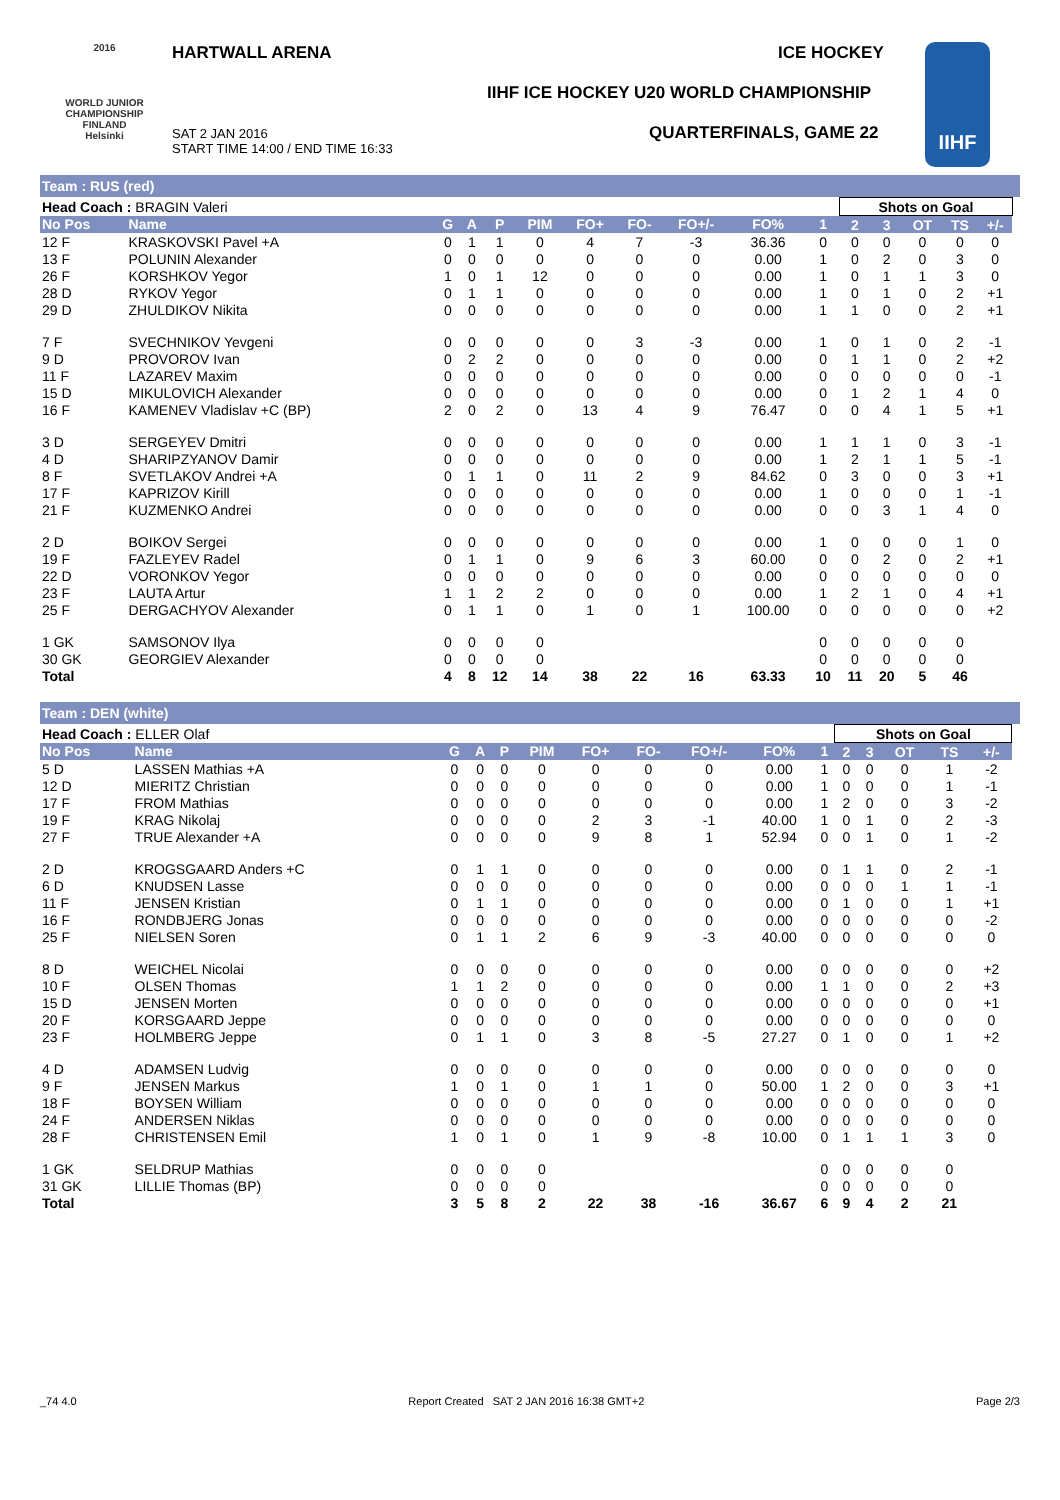2016
WORLD JUNIOR CHAMPIONSHIP
FINLAND
Helsinki
HARTWALL ARENA ICE HOCKEY
IIHF ICE HOCKEY U20 WORLD CHAMPIONSHIP
QUARTERFINALS, GAME 22
SAT 2 JAN 2016
START TIME 14:00 / END TIME 16:33
IIHF
Team : RUS (red)
| Head Coach : BRAGIN Valeri | | | | | | | | | | | Shots on Goal | | | | | |
| No Pos | Name | G | A | P | PIM | FO+ | FO- | FO+/- | FO% | 1 | 2 | 3 | OT | TS | +/- | |
| 12 F | KRASKOVSKI Pavel +A | 0 | 1 | 1 | 0 | 4 | 7 | -3 | 36.36 | 0 | 0 | 0 | 0 | 0 | 0 | |
| 13 F | POLUNIN Alexander | 0 | 0 | 0 | 0 | 0 | 0 | 0 | 0.00 | 1 | 0 | 2 | 0 | 3 | 0 | |
| 26 F | KORSHKOV Yegor | 1 | 0 | 1 | 12 | 0 | 0 | 0 | 0.00 | 1 | 0 | 1 | 1 | 3 | 0 | |
| 28 D | RYKOV Yegor | 0 | 1 | 1 | 0 | 0 | 0 | 0 | 0.00 | 1 | 0 | 1 | 0 | 2 | +1 | |
| 29 D | ZHULDIKOV Nikita | 0 | 0 | 0 | 0 | 0 | 0 | 0 | 0.00 | 1 | 1 | 0 | 0 | 2 | +1 | |
| 7 F | SVECHNIKOV Yevgeni | 0 | 0 | 0 | 0 | 0 | 3 | -3 | 0.00 | 1 | 0 | 1 | 0 | 2 | -1 | |
| 9 D | PROVOROV Ivan | 0 | 2 | 2 | 0 | 0 | 0 | 0 | 0.00 | 0 | 1 | 1 | 0 | 2 | +2 | |
| 11 F | LAZAREV Maxim | 0 | 0 | 0 | 0 | 0 | 0 | 0 | 0.00 | 0 | 0 | 0 | 0 | 0 | -1 | |
| 15 D | MIKULOVICH Alexander | 0 | 0 | 0 | 0 | 0 | 0 | 0 | 0.00 | 0 | 1 | 2 | 1 | 4 | 0 | |
| 16 F | KAMENEV Vladislav +C (BP) | 2 | 0 | 2 | 0 | 13 | 4 | 9 | 76.47 | 0 | 0 | 4 | 1 | 5 | +1 | |
| 3 D | SERGEYEV Dmitri | 0 | 0 | 0 | 0 | 0 | 0 | 0 | 0.00 | 1 | 1 | 1 | 0 | 3 | -1 | |
| 4 D | SHARIPZYANOV Damir | 0 | 0 | 0 | 0 | 0 | 0 | 0 | 0.00 | 1 | 2 | 1 | 1 | 5 | -1 | |
| 8 F | SVETLAKOV Andrei +A | 0 | 1 | 1 | 0 | 11 | 2 | 9 | 84.62 | 0 | 3 | 0 | 0 | 3 | +1 | |
| 17 F | KAPRIZOV Kirill | 0 | 0 | 0 | 0 | 0 | 0 | 0 | 0.00 | 1 | 0 | 0 | 0 | 1 | -1 | |
| 21 F | KUZMENKO Andrei | 0 | 0 | 0 | 0 | 0 | 0 | 0 | 0.00 | 0 | 0 | 3 | 1 | 4 | 0 | |
| 2 D | BOIKOV Sergei | 0 | 0 | 0 | 0 | 0 | 0 | 0 | 0.00 | 1 | 0 | 0 | 0 | 1 | 0 | |
| 19 F | FAZLEYEV Radel | 0 | 1 | 1 | 0 | 9 | 6 | 3 | 60.00 | 0 | 0 | 2 | 0 | 2 | +1 | |
| 22 D | VORONKOV Yegor | 0 | 0 | 0 | 0 | 0 | 0 | 0 | 0.00 | 0 | 0 | 0 | 0 | 0 | 0 | |
| 23 F | LAUTA Artur | 1 | 1 | 2 | 2 | 0 | 0 | 0 | 0.00 | 1 | 2 | 1 | 0 | 4 | +1 | |
| 25 F | DERGACHYOV Alexander | 0 | 1 | 1 | 0 | 1 | 0 | 1 | 100.00 | 0 | 0 | 0 | 0 | 0 | +2 | |
| 1 GK | SAMSONOV Ilya | 0 | 0 | 0 | 0 | | | | | 0 | 0 | 0 | 0 | 0 | | |
| 30 GK | GEORGIEV Alexander | 0 | 0 | 0 | 0 | | | | | 0 | 0 | 0 | 0 | 0 | | |
| Total | | 4 | 8 | 12 | 14 | 38 | 22 | 16 | 63.33 | 10 | 11 | 20 | 5 | 46 | | |
Team : DEN (white)
| Head Coach : ELLER Olaf | | | | | | | | | | | Shots on Goal | | | | | |
| No Pos | Name | G | A | P | PIM | FO+ | FO- | FO+/- | FO% | 1 | 2 | 3 | OT | TS | +/- | |
| 5 D | LASSEN Mathias +A | 0 | 0 | 0 | 0 | 0 | 0 | 0 | 0.00 | 1 | 0 | 0 | 0 | 1 | -2 | |
| 12 D | MIERITZ Christian | 0 | 0 | 0 | 0 | 0 | 0 | 0 | 0.00 | 1 | 0 | 0 | 0 | 1 | -1 | |
| 17 F | FROM Mathias | 0 | 0 | 0 | 0 | 0 | 0 | 0 | 0.00 | 1 | 2 | 0 | 0 | 3 | -2 | |
| 19 F | KRAG Nikolaj | 0 | 0 | 0 | 0 | 2 | 3 | -1 | 40.00 | 1 | 0 | 1 | 0 | 2 | -3 | |
| 27 F | TRUE Alexander +A | 0 | 0 | 0 | 0 | 9 | 8 | 1 | 52.94 | 0 | 0 | 1 | 0 | 1 | -2 | |
| 2 D | KROGSGAARD Anders +C | 0 | 1 | 1 | 0 | 0 | 0 | 0 | 0.00 | 0 | 1 | 1 | 0 | 2 | -1 | |
| 6 D | KNUDSEN Lasse | 0 | 0 | 0 | 0 | 0 | 0 | 0 | 0.00 | 0 | 0 | 0 | 1 | 1 | -1 | |
| 11 F | JENSEN Kristian | 0 | 1 | 1 | 0 | 0 | 0 | 0 | 0.00 | 0 | 1 | 0 | 0 | 1 | +1 | |
| 16 F | RONDBJERG Jonas | 0 | 0 | 0 | 0 | 0 | 0 | 0 | 0.00 | 0 | 0 | 0 | 0 | 0 | -2 | |
| 25 F | NIELSEN Soren | 0 | 1 | 1 | 2 | 6 | 9 | -3 | 40.00 | 0 | 0 | 0 | 0 | 0 | 0 | |
| 8 D | WEICHEL Nicolai | 0 | 0 | 0 | 0 | 0 | 0 | 0 | 0.00 | 0 | 0 | 0 | 0 | 0 | +2 | |
| 10 F | OLSEN Thomas | 1 | 1 | 2 | 0 | 0 | 0 | 0 | 0.00 | 1 | 1 | 0 | 0 | 2 | +3 | |
| 15 D | JENSEN Morten | 0 | 0 | 0 | 0 | 0 | 0 | 0 | 0.00 | 0 | 0 | 0 | 0 | 0 | +1 | |
| 20 F | KORSGAARD Jeppe | 0 | 0 | 0 | 0 | 0 | 0 | 0 | 0.00 | 0 | 0 | 0 | 0 | 0 | 0 | |
| 23 F | HOLMBERG Jeppe | 0 | 1 | 1 | 0 | 3 | 8 | -5 | 27.27 | 0 | 1 | 0 | 0 | 1 | +2 | |
| 4 D | ADAMSEN Ludvig | 0 | 0 | 0 | 0 | 0 | 0 | 0 | 0.00 | 0 | 0 | 0 | 0 | 0 | 0 | |
| 9 F | JENSEN Markus | 1 | 0 | 1 | 0 | 1 | 1 | 0 | 50.00 | 1 | 2 | 0 | 0 | 3 | +1 | |
| 18 F | BOYSEN William | 0 | 0 | 0 | 0 | 0 | 0 | 0 | 0.00 | 0 | 0 | 0 | 0 | 0 | 0 | |
| 24 F | ANDERSEN Niklas | 0 | 0 | 0 | 0 | 0 | 0 | 0 | 0.00 | 0 | 0 | 0 | 0 | 0 | 0 | |
| 28 F | CHRISTENSEN Emil | 1 | 0 | 1 | 0 | 1 | 9 | -8 | 10.00 | 0 | 1 | 1 | 1 | 3 | 0 | |
| 1 GK | SELDRUP Mathias | 0 | 0 | 0 | 0 | | | | | 0 | 0 | 0 | 0 | 0 | | |
| 31 GK | LILLIE Thomas (BP) | 0 | 0 | 0 | 0 | | | | | 0 | 0 | 0 | 0 | 0 | | |
| Total | | 3 | 5 | 8 | 2 | 22 | 38 | -16 | 36.67 | 6 | 9 | 4 | 2 | 21 | | |
_74 4.0 Report Created SAT 2 JAN 2016 16:38 GMT+2 Page 2/3